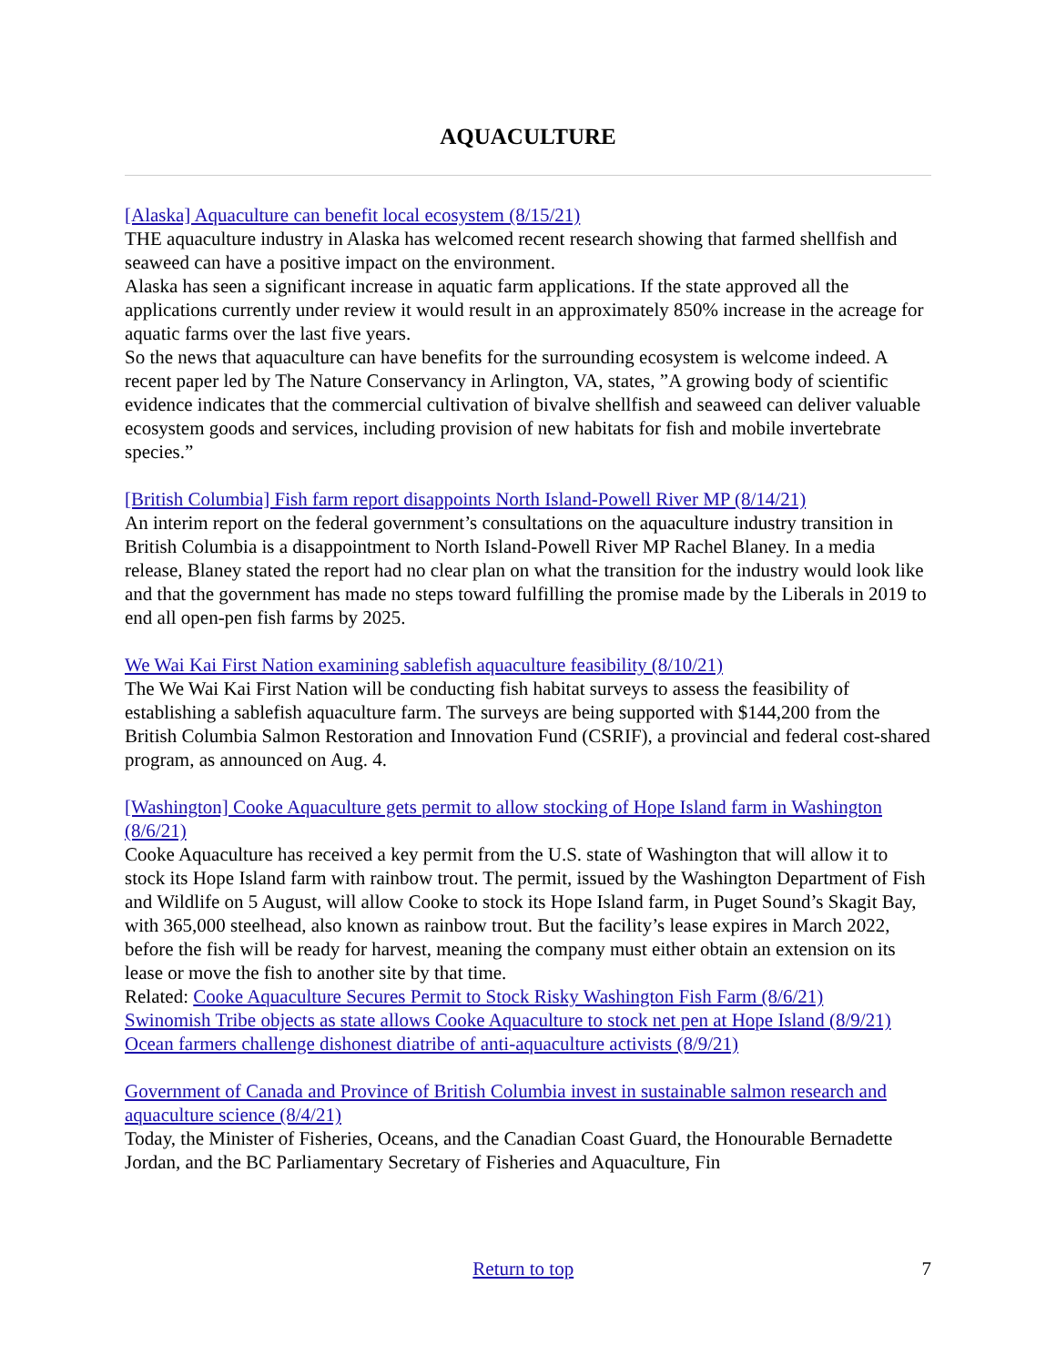AQUACULTURE
[Alaska] Aquaculture can benefit local ecosystem (8/15/21)
THE aquaculture industry in Alaska has welcomed recent research showing that farmed shellfish and seaweed can have a positive impact on the environment.
Alaska has seen a significant increase in aquatic farm applications. If the state approved all the applications currently under review it would result in an approximately 850% increase in the acreage for aquatic farms over the last five years.
So the news that aquaculture can have benefits for the surrounding ecosystem is welcome indeed. A recent paper led by The Nature Conservancy in Arlington, VA, states, ”A growing body of scientific evidence indicates that the commercial cultivation of bivalve shellfish and seaweed can deliver valuable ecosystem goods and services, including provision of new habitats for fish and mobile invertebrate species.”
[British Columbia] Fish farm report disappoints North Island-Powell River MP (8/14/21)
An interim report on the federal government’s consultations on the aquaculture industry transition in British Columbia is a disappointment to North Island-Powell River MP Rachel Blaney. In a media release, Blaney stated the report had no clear plan on what the transition for the industry would look like and that the government has made no steps toward fulfilling the promise made by the Liberals in 2019 to end all open-pen fish farms by 2025.
We Wai Kai First Nation examining sablefish aquaculture feasibility (8/10/21)
The We Wai Kai First Nation will be conducting fish habitat surveys to assess the feasibility of establishing a sablefish aquaculture farm. The surveys are being supported with $144,200 from the British Columbia Salmon Restoration and Innovation Fund (CSRIF), a provincial and federal cost-shared program, as announced on Aug. 4.
[Washington] Cooke Aquaculture gets permit to allow stocking of Hope Island farm in Washington (8/6/21)
Cooke Aquaculture has received a key permit from the U.S. state of Washington that will allow it to stock its Hope Island farm with rainbow trout. The permit, issued by the Washington Department of Fish and Wildlife on 5 August, will allow Cooke to stock its Hope Island farm, in Puget Sound’s Skagit Bay, with 365,000 steelhead, also known as rainbow trout. But the facility’s lease expires in March 2022, before the fish will be ready for harvest, meaning the company must either obtain an extension on its lease or move the fish to another site by that time.
Related: Cooke Aquaculture Secures Permit to Stock Risky Washington Fish Farm (8/6/21)
Swinomish Tribe objects as state allows Cooke Aquaculture to stock net pen at Hope Island (8/9/21)
Ocean farmers challenge dishonest diatribe of anti-aquaculture activists (8/9/21)
Government of Canada and Province of British Columbia invest in sustainable salmon research and aquaculture science (8/4/21)
Today, the Minister of Fisheries, Oceans, and the Canadian Coast Guard, the Honourable Bernadette Jordan, and the BC Parliamentary Secretary of Fisheries and Aquaculture, Fin
Return to top 7